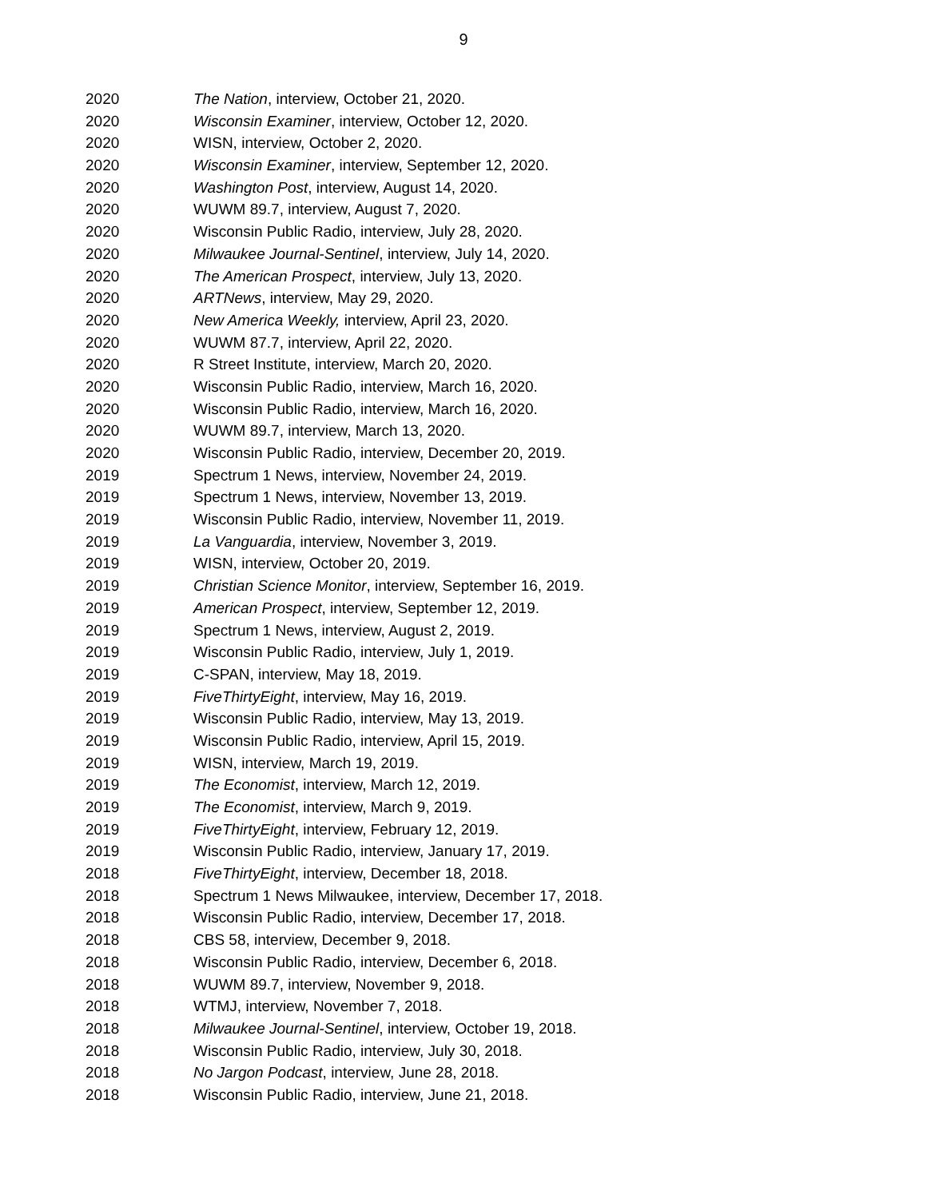9
2020 The Nation, interview, October 21, 2020.
2020 Wisconsin Examiner, interview, October 12, 2020.
2020 WISN, interview, October 2, 2020.
2020 Wisconsin Examiner, interview, September 12, 2020.
2020 Washington Post, interview, August 14, 2020.
2020 WUWM 89.7, interview, August 7, 2020.
2020 Wisconsin Public Radio, interview, July 28, 2020.
2020 Milwaukee Journal-Sentinel, interview, July 14, 2020.
2020 The American Prospect, interview, July 13, 2020.
2020 ARTNews, interview, May 29, 2020.
2020 New America Weekly, interview, April 23, 2020.
2020 WUWM 87.7, interview, April 22, 2020.
2020 R Street Institute, interview, March 20, 2020.
2020 Wisconsin Public Radio, interview, March 16, 2020.
2020 Wisconsin Public Radio, interview, March 16, 2020.
2020 WUWM 89.7, interview, March 13, 2020.
2020 Wisconsin Public Radio, interview, December 20, 2019.
2019 Spectrum 1 News, interview, November 24, 2019.
2019 Spectrum 1 News, interview, November 13, 2019.
2019 Wisconsin Public Radio, interview, November 11, 2019.
2019 La Vanguardia, interview, November 3, 2019.
2019 WISN, interview, October 20, 2019.
2019 Christian Science Monitor, interview, September 16, 2019.
2019 American Prospect, interview, September 12, 2019.
2019 Spectrum 1 News, interview, August 2, 2019.
2019 Wisconsin Public Radio, interview, July 1, 2019.
2019 C-SPAN, interview, May 18, 2019.
2019 FiveThirtyEight, interview, May 16, 2019.
2019 Wisconsin Public Radio, interview, May 13, 2019.
2019 Wisconsin Public Radio, interview, April 15, 2019.
2019 WISN, interview, March 19, 2019.
2019 The Economist, interview, March 12, 2019.
2019 The Economist, interview, March 9, 2019.
2019 FiveThirtyEight, interview, February 12, 2019.
2019 Wisconsin Public Radio, interview, January 17, 2019.
2018 FiveThirtyEight, interview, December 18, 2018.
2018 Spectrum 1 News Milwaukee, interview, December 17, 2018.
2018 Wisconsin Public Radio, interview, December 17, 2018.
2018 CBS 58, interview, December 9, 2018.
2018 Wisconsin Public Radio, interview, December 6, 2018.
2018 WUWM 89.7, interview, November 9, 2018.
2018 WTMJ, interview, November 7, 2018.
2018 Milwaukee Journal-Sentinel, interview, October 19, 2018.
2018 Wisconsin Public Radio, interview, July 30, 2018.
2018 No Jargon Podcast, interview, June 28, 2018.
2018 Wisconsin Public Radio, interview, June 21, 2018.